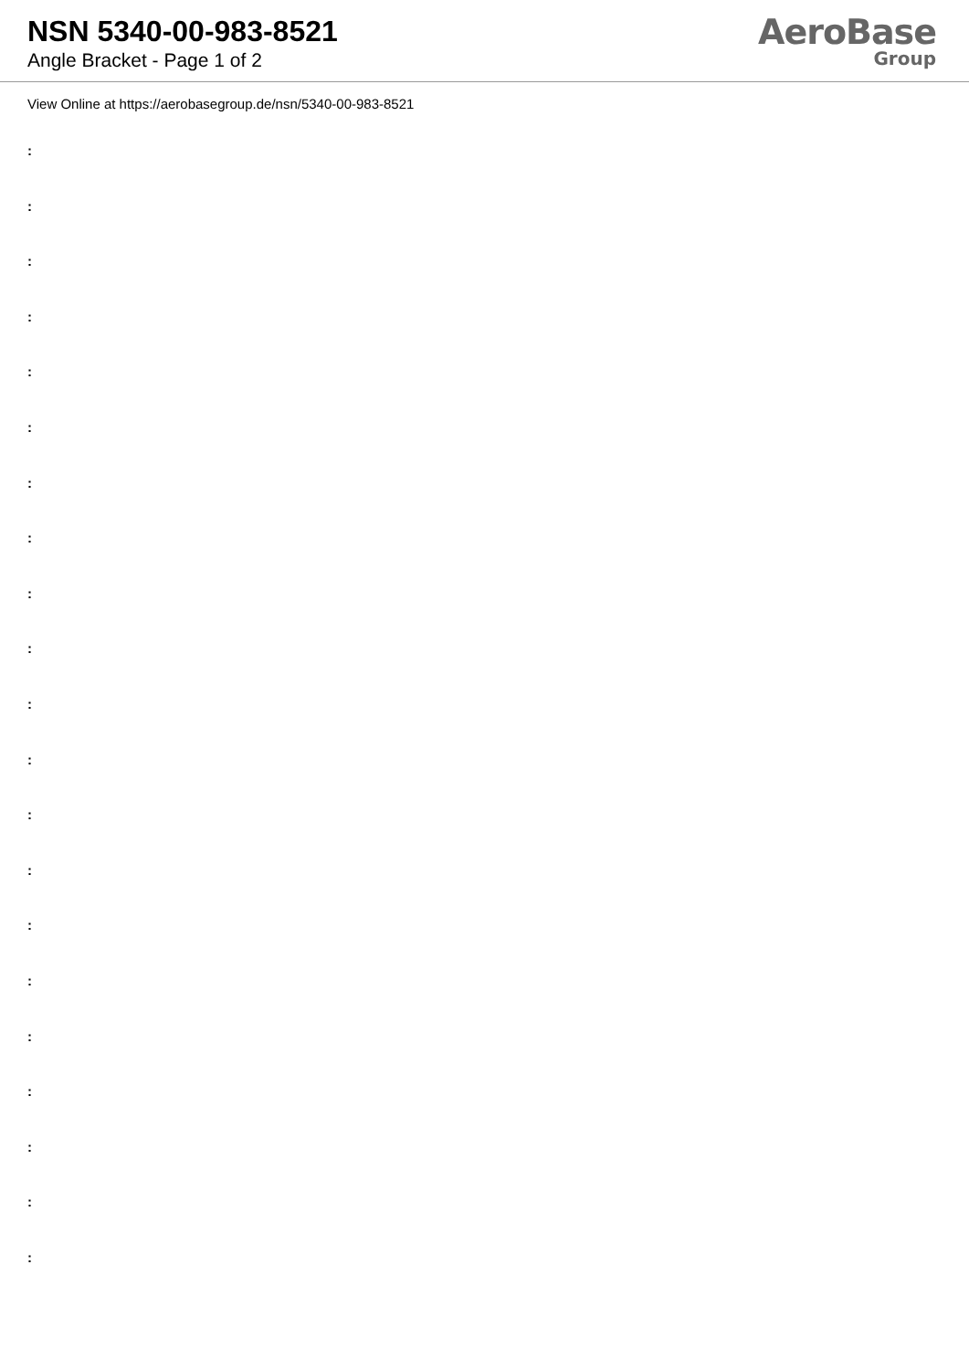NSN 5340-00-983-8521
Angle Bracket - Page 1 of 2
AeroBase
Group
View Online at https://aerobasegroup.de/nsn/5340-00-983-8521
:
:
:
:
:
:
:
:
:
:
:
:
:
:
:
:
:
:
:
:
: